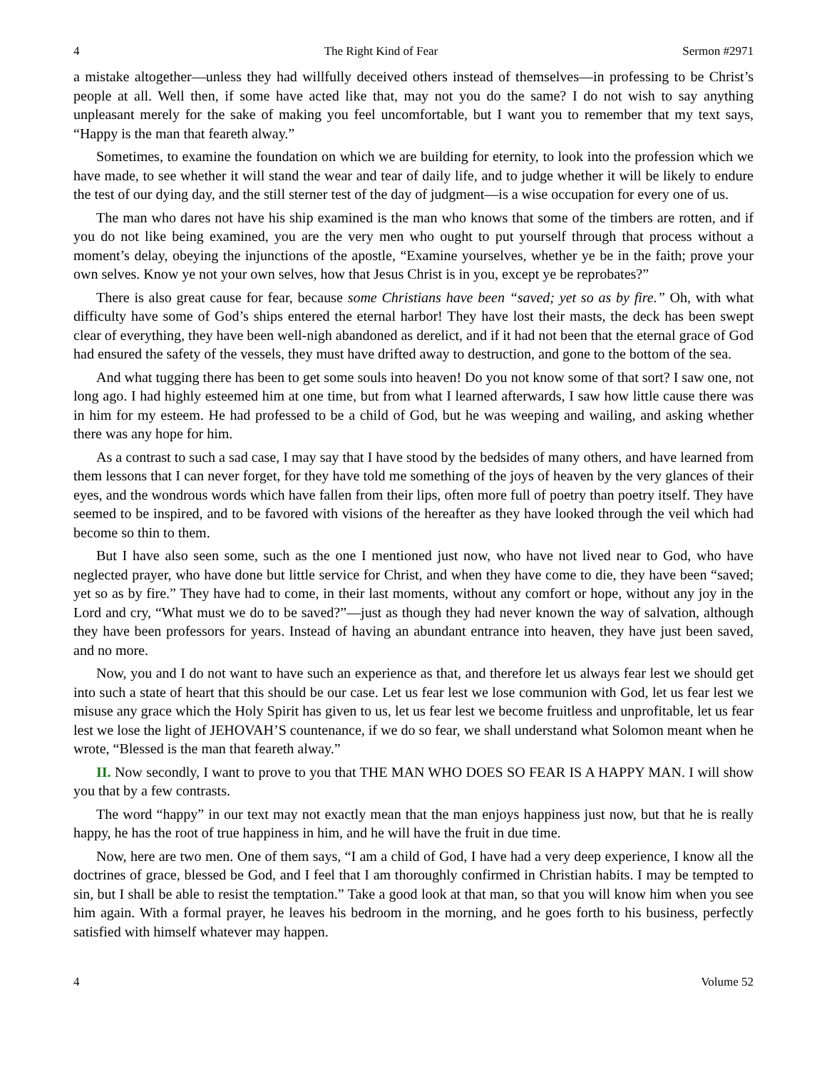4 The Right Kind of Fear Sermon #2971
a mistake altogether—unless they had willfully deceived others instead of themselves—in professing to be Christ’s people at all. Well then, if some have acted like that, may not you do the same? I do not wish to say anything unpleasant merely for the sake of making you feel uncomfortable, but I want you to remember that my text says, “Happy is the man that feareth alway.”
Sometimes, to examine the foundation on which we are building for eternity, to look into the profession which we have made, to see whether it will stand the wear and tear of daily life, and to judge whether it will be likely to endure the test of our dying day, and the still sterner test of the day of judgment—is a wise occupation for every one of us.
The man who dares not have his ship examined is the man who knows that some of the timbers are rotten, and if you do not like being examined, you are the very men who ought to put yourself through that process without a moment’s delay, obeying the injunctions of the apostle, “Examine yourselves, whether ye be in the faith; prove your own selves. Know ye not your own selves, how that Jesus Christ is in you, except ye be reprobates?”
There is also great cause for fear, because some Christians have been “saved; yet so as by fire.” Oh, with what difficulty have some of God’s ships entered the eternal harbor! They have lost their masts, the deck has been swept clear of everything, they have been well-nigh abandoned as derelict, and if it had not been that the eternal grace of God had ensured the safety of the vessels, they must have drifted away to destruction, and gone to the bottom of the sea.
And what tugging there has been to get some souls into heaven! Do you not know some of that sort? I saw one, not long ago. I had highly esteemed him at one time, but from what I learned afterwards, I saw how little cause there was in him for my esteem. He had professed to be a child of God, but he was weeping and wailing, and asking whether there was any hope for him.
As a contrast to such a sad case, I may say that I have stood by the bedsides of many others, and have learned from them lessons that I can never forget, for they have told me something of the joys of heaven by the very glances of their eyes, and the wondrous words which have fallen from their lips, often more full of poetry than poetry itself. They have seemed to be inspired, and to be favored with visions of the hereafter as they have looked through the veil which had become so thin to them.
But I have also seen some, such as the one I mentioned just now, who have not lived near to God, who have neglected prayer, who have done but little service for Christ, and when they have come to die, they have been “saved; yet so as by fire.” They have had to come, in their last moments, without any comfort or hope, without any joy in the Lord and cry, “What must we do to be saved?”—just as though they had never known the way of salvation, although they have been professors for years. Instead of having an abundant entrance into heaven, they have just been saved, and no more.
Now, you and I do not want to have such an experience as that, and therefore let us always fear lest we should get into such a state of heart that this should be our case. Let us fear lest we lose communion with God, let us fear lest we misuse any grace which the Holy Spirit has given to us, let us fear lest we become fruitless and unprofitable, let us fear lest we lose the light of JEHOVAH’S countenance, if we do so fear, we shall understand what Solomon meant when he wrote, “Blessed is the man that feareth alway.”
II. Now secondly, I want to prove to you that THE MAN WHO DOES SO FEAR IS A HAPPY MAN. I will show you that by a few contrasts.
The word “happy” in our text may not exactly mean that the man enjoys happiness just now, but that he is really happy, he has the root of true happiness in him, and he will have the fruit in due time.
Now, here are two men. One of them says, “I am a child of God, I have had a very deep experience, I know all the doctrines of grace, blessed be God, and I feel that I am thoroughly confirmed in Christian habits. I may be tempted to sin, but I shall be able to resist the temptation.” Take a good look at that man, so that you will know him when you see him again. With a formal prayer, he leaves his bedroom in the morning, and he goes forth to his business, perfectly satisfied with himself whatever may happen.
4 Volume 52